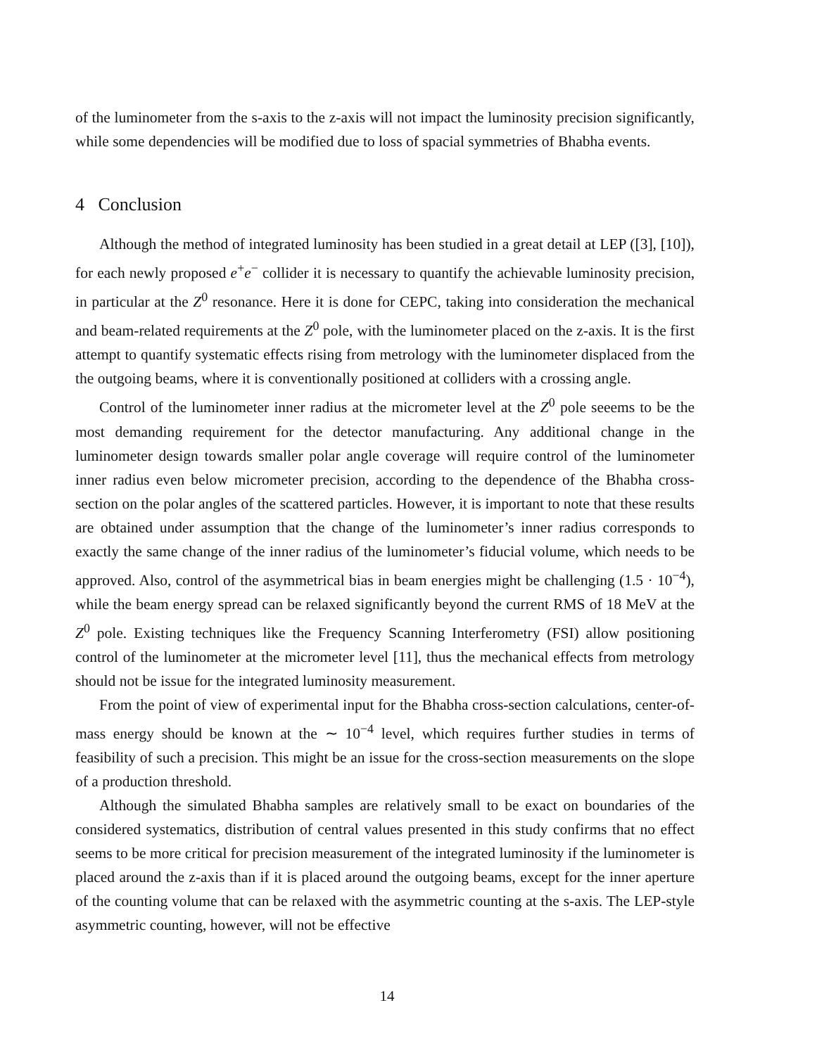of the luminometer from the s-axis to the z-axis will not impact the luminosity precision significantly, while some dependencies will be modified due to loss of spacial symmetries of Bhabha events.
4 Conclusion
Although the method of integrated luminosity has been studied in a great detail at LEP ([3], [10]), for each newly proposed e<sup>+</sup>e<sup>−</sup> collider it is necessary to quantify the achievable luminosity precision, in particular at the Z<sup>0</sup> resonance. Here it is done for CEPC, taking into consideration the mechanical and beam-related requirements at the Z<sup>0</sup> pole, with the luminometer placed on the z-axis. It is the first attempt to quantify systematic effects rising from metrology with the luminometer displaced from the the outgoing beams, where it is conventionally positioned at colliders with a crossing angle.
Control of the luminometer inner radius at the micrometer level at the Z<sup>0</sup> pole seeems to be the most demanding requirement for the detector manufacturing. Any additional change in the luminometer design towards smaller polar angle coverage will require control of the luminometer inner radius even below micrometer precision, according to the dependence of the Bhabha cross-section on the polar angles of the scattered particles. However, it is important to note that these results are obtained under assumption that the change of the luminometer’s inner radius corresponds to exactly the same change of the inner radius of the luminometer’s fiducial volume, which needs to be approved. Also, control of the asymmetrical bias in beam energies might be challenging (1.5 · 10<sup>−4</sup>), while the beam energy spread can be relaxed significantly beyond the current RMS of 18 MeV at the Z<sup>0</sup> pole. Existing techniques like the Frequency Scanning Interferometry (FSI) allow positioning control of the luminometer at the micrometer level [11], thus the mechanical effects from metrology should not be issue for the integrated luminosity measurement.
From the point of view of experimental input for the Bhabha cross-section calculations, center-of-mass energy should be known at the ∼ 10<sup>−4</sup> level, which requires further studies in terms of feasibility of such a precision. This might be an issue for the cross-section measurements on the slope of a production threshold.
Although the simulated Bhabha samples are relatively small to be exact on boundaries of the considered systematics, distribution of central values presented in this study confirms that no effect seems to be more critical for precision measurement of the integrated luminosity if the luminometer is placed around the z-axis than if it is placed around the outgoing beams, except for the inner aperture of the counting volume that can be relaxed with the asymmetric counting at the s-axis. The LEP-style asymmetric counting, however, will not be effective
14